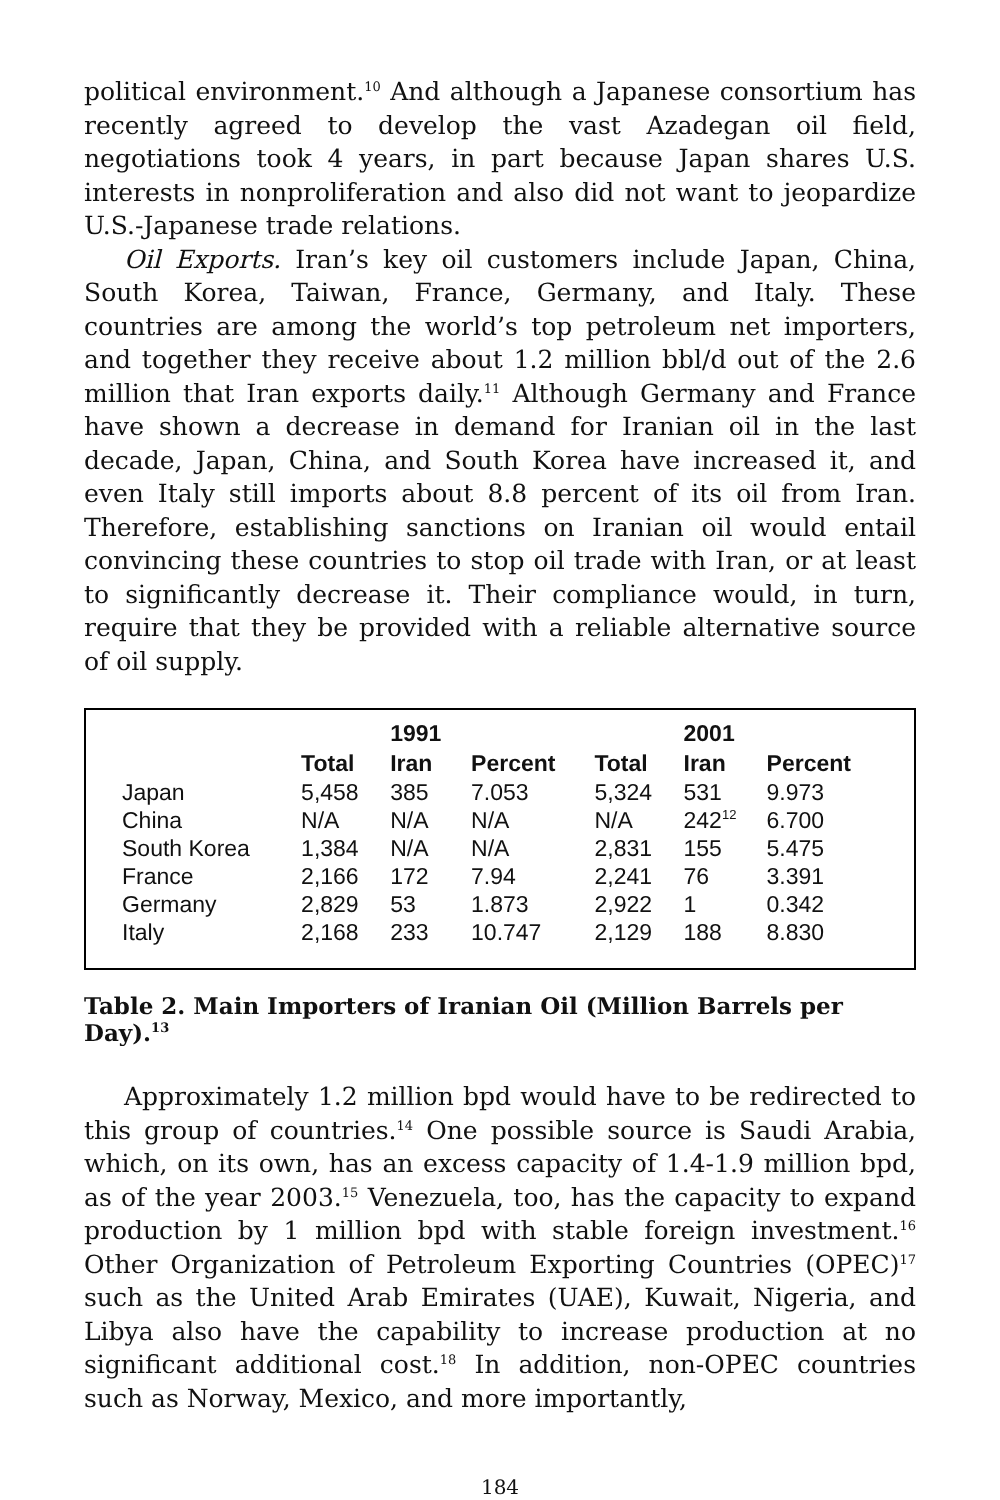political environment.<sup>10</sup> And although a Japanese consortium has recently agreed to develop the vast Azadegan oil field, negotiations took 4 years, in part because Japan shares U.S. interests in nonproliferation and also did not want to jeopardize U.S.-Japanese trade relations.
Oil Exports. Iran’s key oil customers include Japan, China, South Korea, Taiwan, France, Germany, and Italy. These countries are among the world’s top petroleum net importers, and together they receive about 1.2 million bbl/d out of the 2.6 million that Iran exports daily.<sup>11</sup> Although Germany and France have shown a decrease in demand for Iranian oil in the last decade, Japan, China, and South Korea have increased it, and even Italy still imports about 8.8 percent of its oil from Iran. Therefore, establishing sanctions on Iranian oil would entail convincing these countries to stop oil trade with Iran, or at least to significantly decrease it. Their compliance would, in turn, require that they be provided with a reliable alternative source of oil supply.
| | | 1991 | | | 2001 | |
| --- | --- | --- | --- | --- | --- | --- |
| | Total | Iran | Percent | Total | Iran | Percent |
| Japan | 5,458 | 385 | 7.053 | 5,324 | 531 | 9.973 |
| China | N/A | N/A | N/A | N/A | 242<sup>12</sup> | 6.700 |
| South Korea | 1,384 | N/A | N/A | 2,831 | 155 | 5.475 |
| France | 2,166 | 172 | 7.94 | 2,241 | 76 | 3.391 |
| Germany | 2,829 | 53 | 1.873 | 2,922 | 1 | 0.342 |
| Italy | 2,168 | 233 | 10.747 | 2,129 | 188 | 8.830 |
Table 2. Main Importers of Iranian Oil (Million Barrels per Day).<sup>13</sup>
Approximately 1.2 million bpd would have to be redirected to this group of countries.<sup>14</sup> One possible source is Saudi Arabia, which, on its own, has an excess capacity of 1.4-1.9 million bpd, as of the year 2003.<sup>15</sup> Venezuela, too, has the capacity to expand production by 1 million bpd with stable foreign investment.<sup>16</sup> Other Organization of Petroleum Exporting Countries (OPEC)<sup>17</sup> such as the United Arab Emirates (UAE), Kuwait, Nigeria, and Libya also have the capability to increase production at no significant additional cost.<sup>18</sup> In addition, non-OPEC countries such as Norway, Mexico, and more importantly,
184